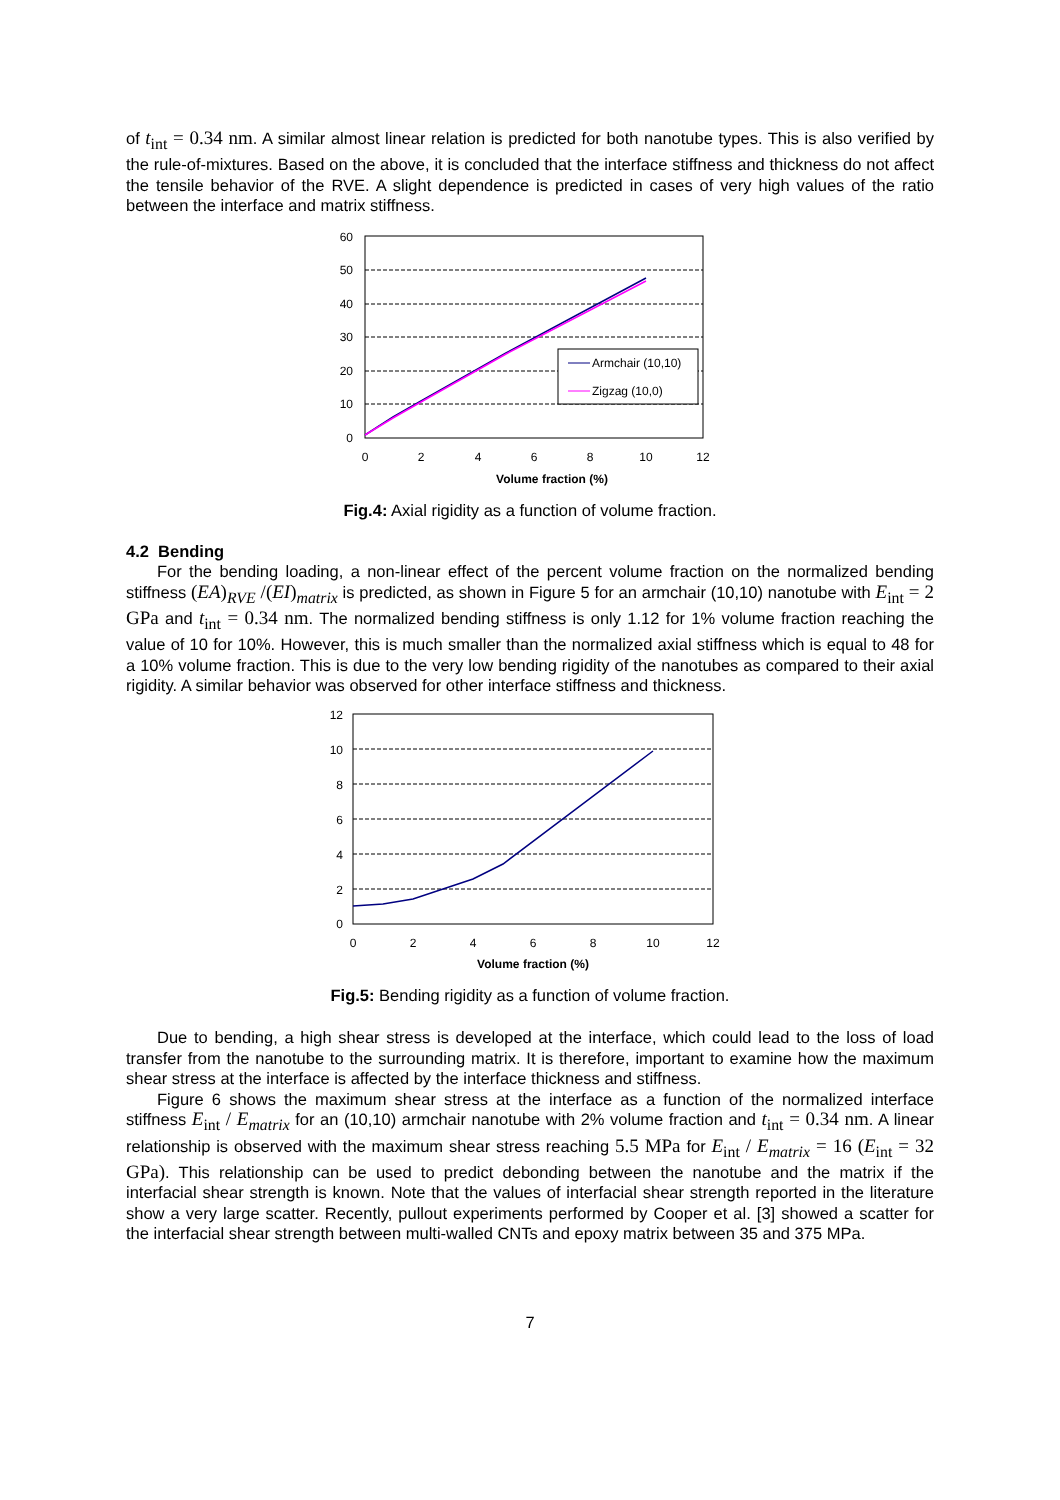of t<sub>int</sub> = 0.34 nm. A similar almost linear relation is predicted for both nanotube types. This is also verified by the rule-of-mixtures. Based on the above, it is concluded that the interface stiffness and thickness do not affect the tensile behavior of the RVE. A slight dependence is predicted in cases of very high values of the ratio between the interface and matrix stiffness.
60
50
40
30
20
10
0
0
2
4
6
8
10
12
Volume fraction (%)
Armchair (10,10)
Zigzag (10,0)
Fig.4: Axial rigidity as a function of volume fraction.
4.2 Bending
For the bending loading, a non-linear effect of the percent volume fraction on the normalized bending stiffness (EA)<sub>RVE</sub> /(EI)<sub>matrix</sub> is predicted, as shown in Figure 5 for an armchair (10,10) nanotube with E<sub>int</sub> = 2 GPa and t<sub>int</sub> = 0.34 nm. The normalized bending stiffness is only 1.12 for 1% volume fraction reaching the value of 10 for 10%. However, this is much smaller than the normalized axial stiffness which is equal to 48 for a 10% volume fraction. This is due to the very low bending rigidity of the nanotubes as compared to their axial rigidity. A similar behavior was observed for other interface stiffness and thickness.
12
10
8
6
4
2
0
0
2
4
6
8
10
12
Volume fraction (%)
Fig.5: Bending rigidity as a function of volume fraction.
Due to bending, a high shear stress is developed at the interface, which could lead to the loss of load transfer from the nanotube to the surrounding matrix. It is therefore, important to examine how the maximum shear stress at the interface is affected by the interface thickness and stiffness.
Figure 6 shows the maximum shear stress at the interface as a function of the normalized interface stiffness E<sub>int</sub> / E<sub>matrix</sub> for an (10,10) armchair nanotube with 2% volume fraction and t<sub>int</sub> = 0.34 nm. A linear relationship is observed with the maximum shear stress reaching 5.5 MPa for E<sub>int</sub> / E<sub>matrix</sub> = 16 (E<sub>int</sub> = 32 GPa). This relationship can be used to predict debonding between the nanotube and the matrix if the interfacial shear strength is known. Note that the values of interfacial shear strength reported in the literature show a very large scatter. Recently, pullout experiments performed by Cooper et al. [3] showed a scatter for the interfacial shear strength between multi-walled CNTs and epoxy matrix between 35 and 375 MPa.
7